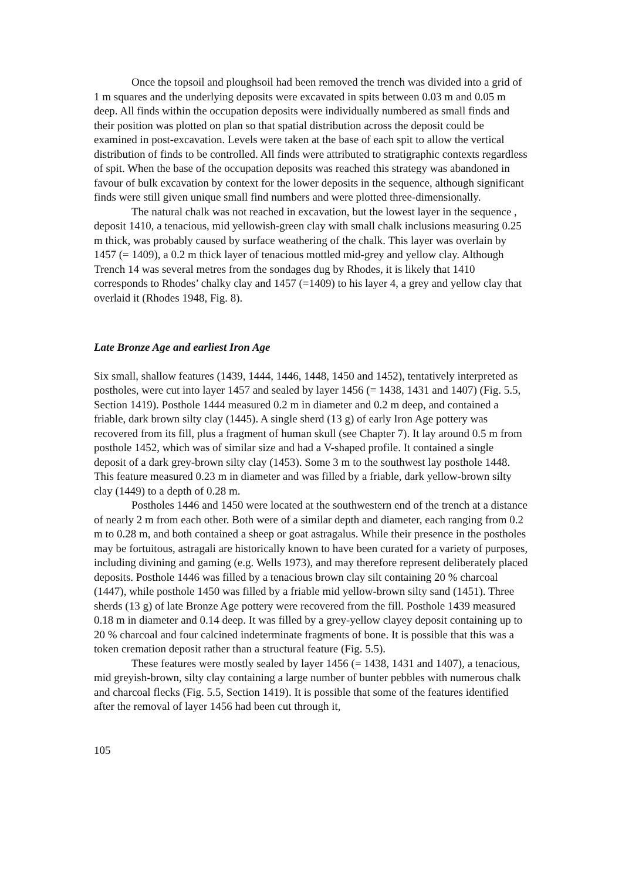Once the topsoil and ploughsoil had been removed the trench was divided into a grid of 1 m squares and the underlying deposits were excavated in spits between 0.03 m and 0.05 m deep. All finds within the occupation deposits were individually numbered as small finds and their position was plotted on plan so that spatial distribution across the deposit could be examined in post-excavation. Levels were taken at the base of each spit to allow the vertical distribution of finds to be controlled. All finds were attributed to stratigraphic contexts regardless of spit. When the base of the occupation deposits was reached this strategy was abandoned in favour of bulk excavation by context for the lower deposits in the sequence, although significant finds were still given unique small find numbers and were plotted three-dimensionally.
The natural chalk was not reached in excavation, but the lowest layer in the sequence , deposit 1410, a tenacious, mid yellowish-green clay with small chalk inclusions measuring 0.25 m thick, was probably caused by surface weathering of the chalk. This layer was overlain by 1457 (= 1409), a 0.2 m thick layer of tenacious mottled mid-grey and yellow clay. Although Trench 14 was several metres from the sondages dug by Rhodes, it is likely that 1410 corresponds to Rhodes’ chalky clay and 1457 (=1409) to his layer 4, a grey and yellow clay that overlaid it (Rhodes 1948, Fig. 8).
Late Bronze Age and earliest Iron Age
Six small, shallow features (1439, 1444, 1446, 1448, 1450 and 1452), tentatively interpreted as postholes, were cut into layer 1457 and sealed by layer 1456 (= 1438, 1431 and 1407) (Fig. 5.5, Section 1419). Posthole 1444 measured 0.2 m in diameter and 0.2 m deep, and contained a friable, dark brown silty clay (1445). A single sherd (13 g) of early Iron Age pottery was recovered from its fill, plus a fragment of human skull (see Chapter 7). It lay around 0.5 m from posthole 1452, which was of similar size and had a V-shaped profile. It contained a single deposit of a dark grey-brown silty clay (1453). Some 3 m to the southwest lay posthole 1448. This feature measured 0.23 m in diameter and was filled by a friable, dark yellow-brown silty clay (1449) to a depth of 0.28 m.
Postholes 1446 and 1450 were located at the southwestern end of the trench at a distance of nearly 2 m from each other. Both were of a similar depth and diameter, each ranging from 0.2 m to 0.28 m, and both contained a sheep or goat astragalus. While their presence in the postholes may be fortuitous, astragali are historically known to have been curated for a variety of purposes, including divining and gaming (e.g. Wells 1973), and may therefore represent deliberately placed deposits. Posthole 1446 was filled by a tenacious brown clay silt containing 20 % charcoal (1447), while posthole 1450 was filled by a friable mid yellow-brown silty sand (1451). Three sherds (13 g) of late Bronze Age pottery were recovered from the fill. Posthole 1439 measured 0.18 m in diameter and 0.14 deep. It was filled by a grey-yellow clayey deposit containing up to 20 % charcoal and four calcined indeterminate fragments of bone. It is possible that this was a token cremation deposit rather than a structural feature (Fig. 5.5).
These features were mostly sealed by layer 1456 (= 1438, 1431 and 1407), a tenacious, mid greyish-brown, silty clay containing a large number of bunter pebbles with numerous chalk and charcoal flecks (Fig. 5.5, Section 1419). It is possible that some of the features identified after the removal of layer 1456 had been cut through it,
105